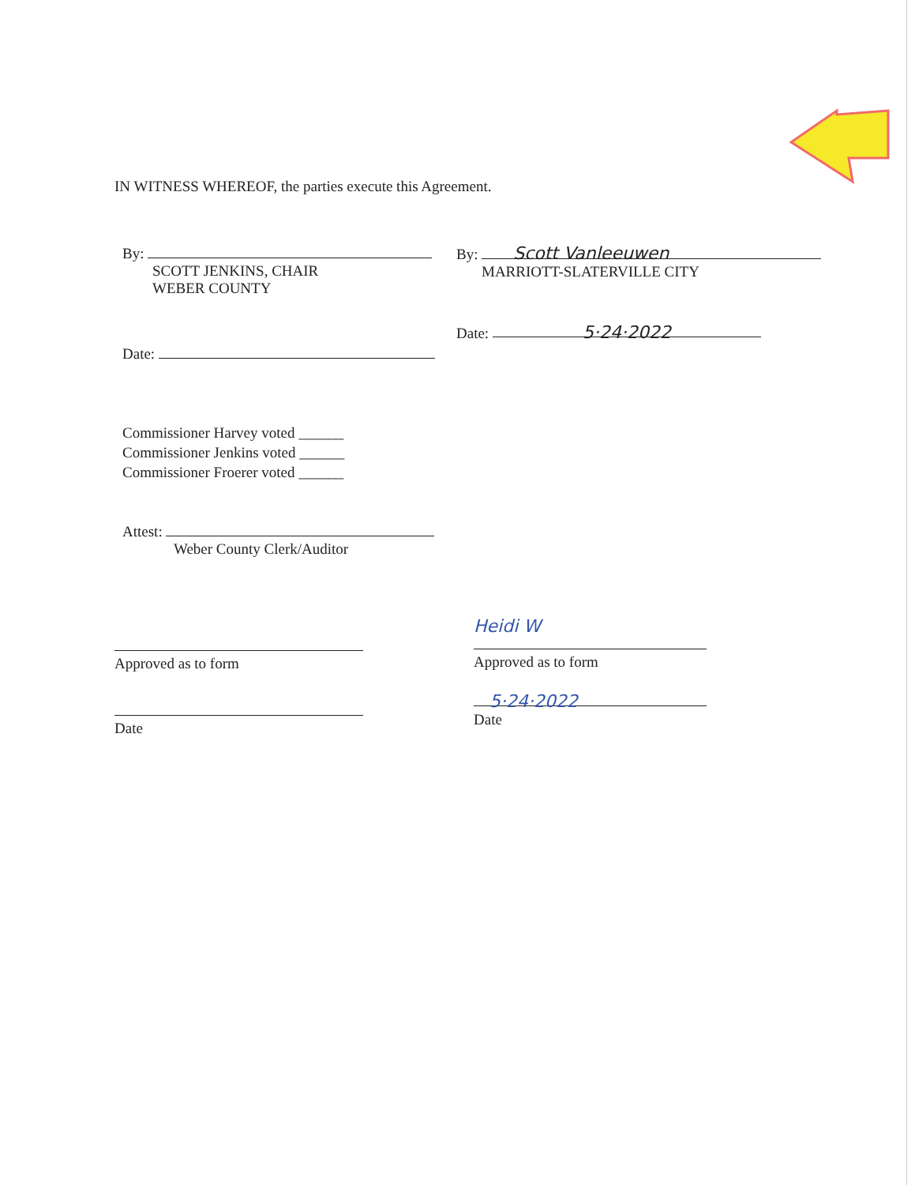IN WITNESS WHEREOF, the parties execute this Agreement.
By:
SCOTT JENKINS, CHAIR
WEBER COUNTY
By: Scott Vanleeuwen
MARRIOTT-SLATERVILLE CITY
Date: 5·24·2022
Date:
Commissioner Harvey voted ______
Commissioner Jenkins voted ______
Commissioner Froerer voted ______
Attest:
Weber County Clerk/Auditor
Approved as to form
Heidi W
Approved as to form
Date
5·24·2022
Date